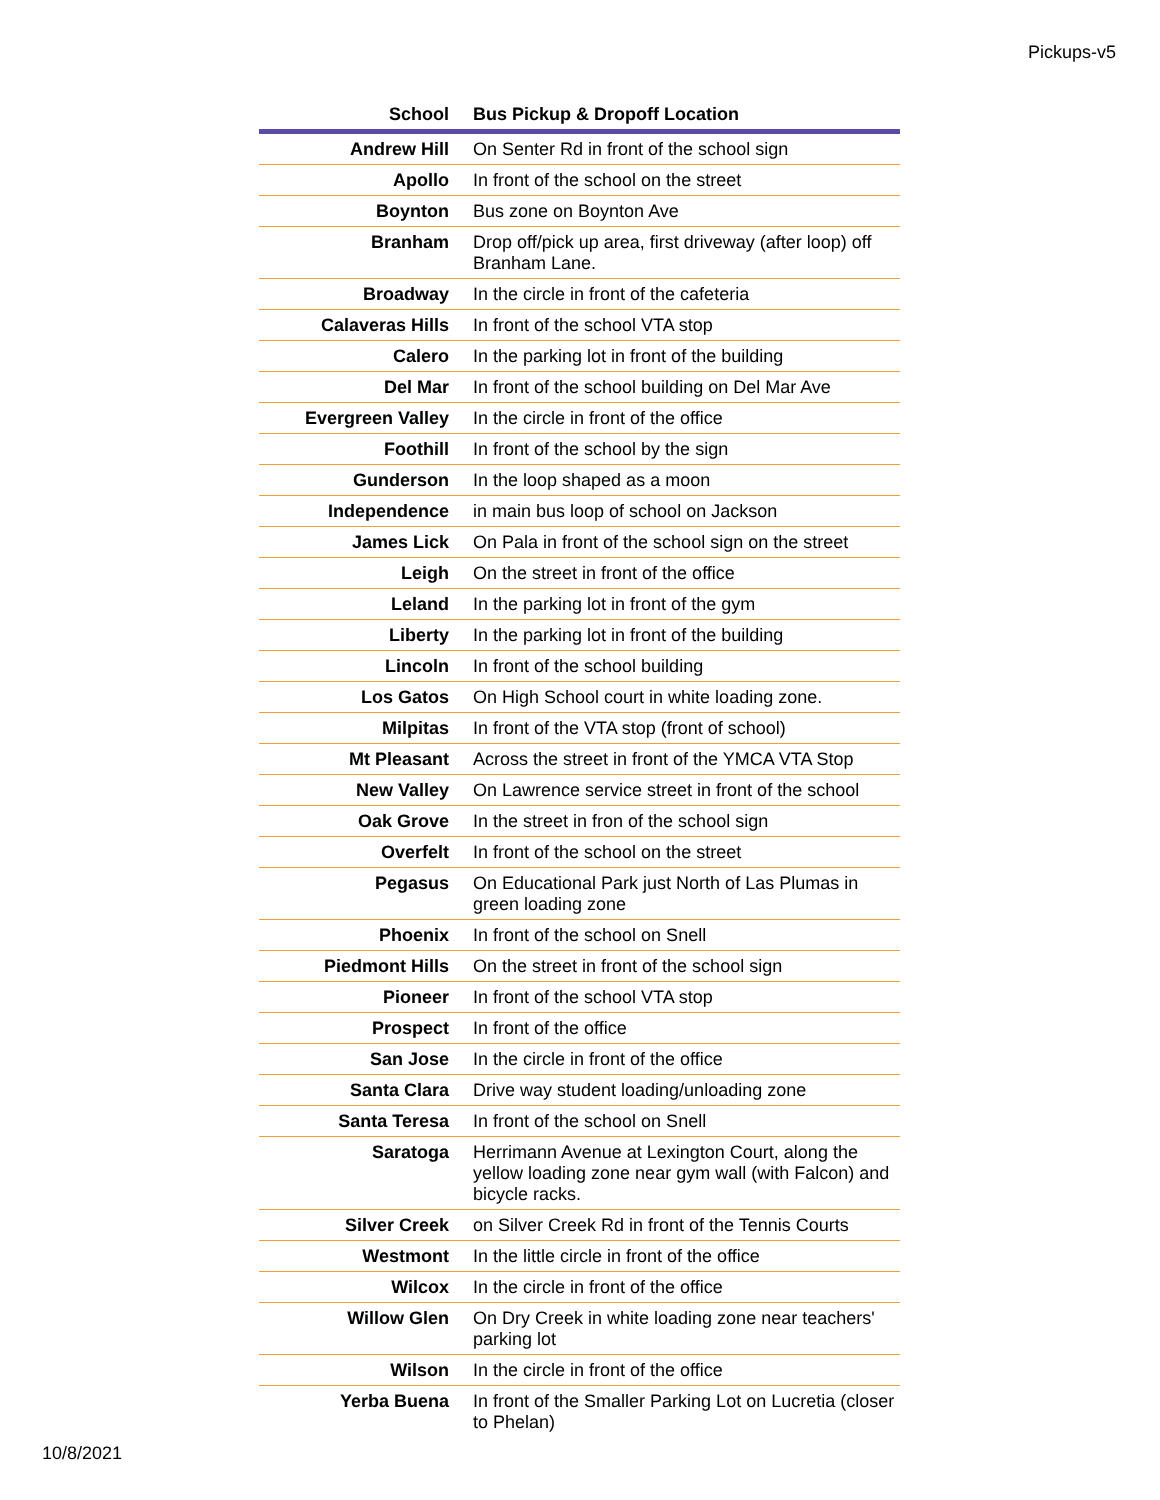Pickups-v5
| School | Bus Pickup & Dropoff Location |
| --- | --- |
| Andrew Hill | On Senter Rd in front of the school sign |
| Apollo | In front of the school on the street |
| Boynton | Bus zone on Boynton Ave |
| Branham | Drop off/pick up area, first driveway (after loop) off Branham Lane. |
| Broadway | In the circle in front of the cafeteria |
| Calaveras Hills | In front of the school VTA stop |
| Calero | In the parking lot in front of the building |
| Del Mar | In front of the school building on Del Mar Ave |
| Evergreen Valley | In the circle in front of the office |
| Foothill | In front of the school by the sign |
| Gunderson | In the loop shaped as a moon |
| Independence | in main bus loop of school on Jackson |
| James Lick | On Pala in front of the school sign on the street |
| Leigh | On the street in front of the office |
| Leland | In the parking lot in front of the gym |
| Liberty | In the parking lot in front of the building |
| Lincoln | In front of the school building |
| Los Gatos | On High School court in white loading zone. |
| Milpitas | In front of the VTA stop (front of school) |
| Mt Pleasant | Across the street in front of the YMCA VTA Stop |
| New Valley | On Lawrence service street in front of the school |
| Oak Grove | In the street in fron of the school sign |
| Overfelt | In front of the school on the street |
| Pegasus | On Educational Park just North of Las Plumas in green loading zone |
| Phoenix | In front of the school on Snell |
| Piedmont Hills | On the street in front of the school sign |
| Pioneer | In front of the school VTA stop |
| Prospect | In front of the office |
| San Jose | In the circle in front of the office |
| Santa Clara | Drive way student loading/unloading zone |
| Santa Teresa | In front of the school on Snell |
| Saratoga | Herrimann Avenue at Lexington Court, along the yellow loading zone near gym wall (with Falcon) and bicycle racks. |
| Silver Creek | on Silver Creek Rd in front of the Tennis Courts |
| Westmont | In the little circle in front of the office |
| Wilcox | In the circle in front of the office |
| Willow Glen | On Dry Creek in white loading zone near teachers' parking lot |
| Wilson | In the circle in front of the office |
| Yerba Buena | In front of the Smaller Parking Lot on Lucretia (closer to Phelan) |
10/8/2021